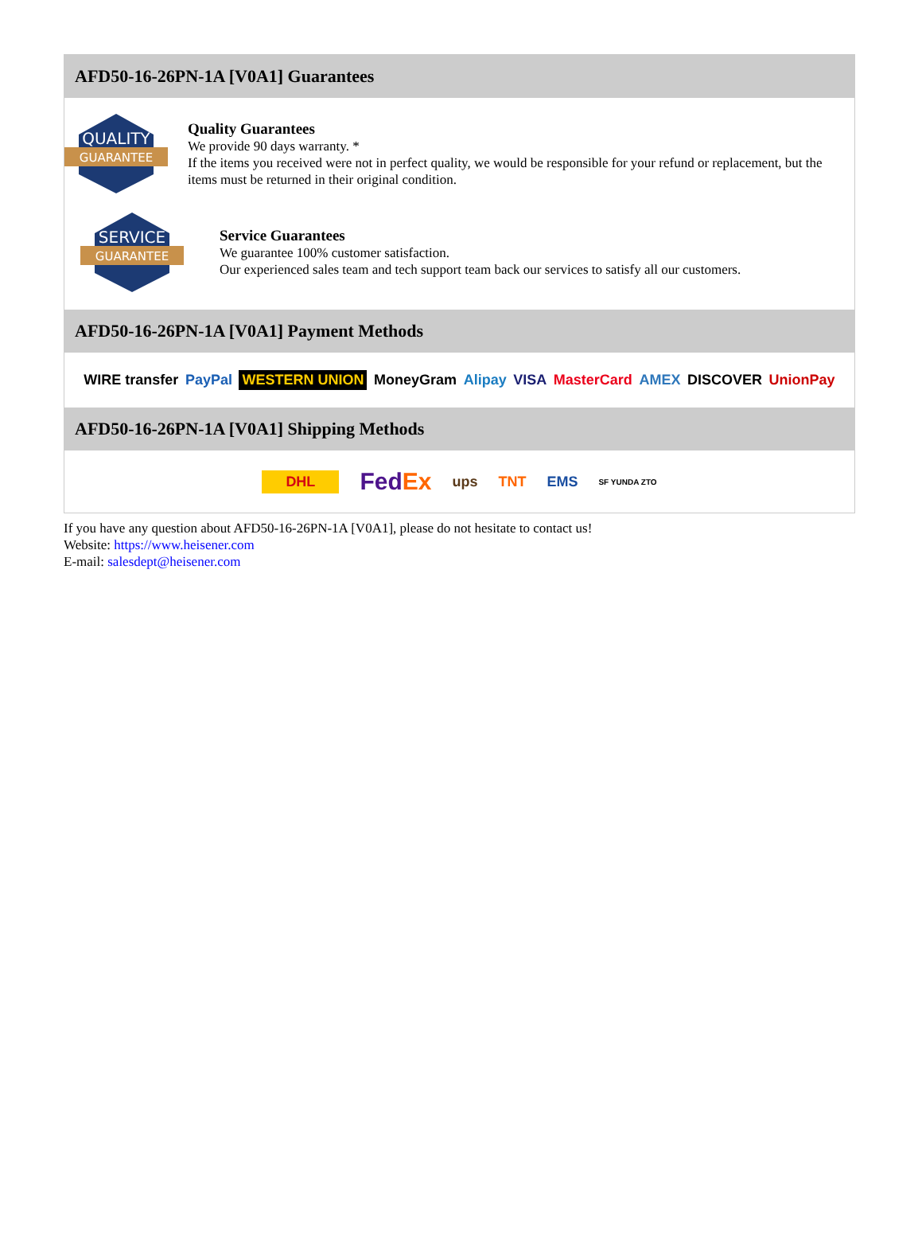AFD50-16-26PN-1A [V0A1] Guarantees
QUALITY
GUARANTEE
Quality Guarantees
We provide 90 days warranty. *
If the items you received were not in perfect quality, we would be responsible for your refund or replacement, but the items must be returned in their original condition.
SERVICE
GUARANTEE
Service Guarantees
We guarantee 100% customer satisfaction.
Our experienced sales team and tech support team back our services to satisfy all our customers.
AFD50-16-26PN-1A [V0A1] Payment Methods
WIRE transfer PayPal WESTERN UNION MoneyGram Alipay VISA MasterCard AMEX DISCOVER UnionPay
AFD50-16-26PN-1A [V0A1] Shipping Methods
DHL FedEx ups TNT EMS SF YUNDA ZTO
If you have any question about AFD50-16-26PN-1A [V0A1], please do not hesitate to contact us!
Website: https://www.heisener.com
E-mail: salesdept@heisener.com